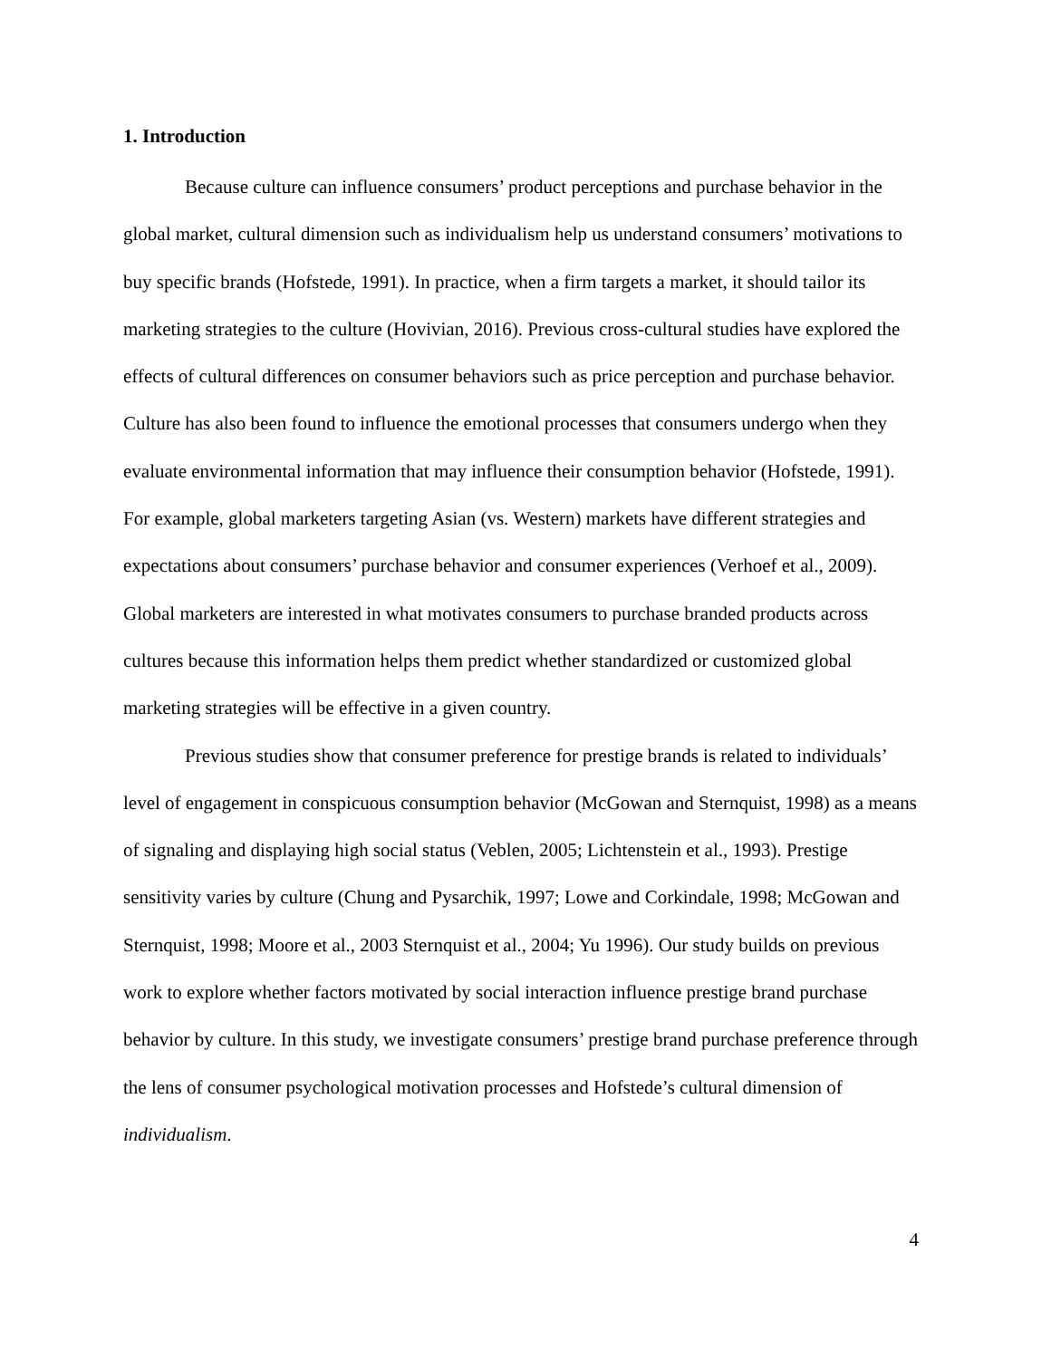1. Introduction
Because culture can influence consumers’ product perceptions and purchase behavior in the global market, cultural dimension such as individualism help us understand consumers’ motivations to buy specific brands (Hofstede, 1991). In practice, when a firm targets a market, it should tailor its marketing strategies to the culture (Hovivian, 2016). Previous cross-cultural studies have explored the effects of cultural differences on consumer behaviors such as price perception and purchase behavior. Culture has also been found to influence the emotional processes that consumers undergo when they evaluate environmental information that may influence their consumption behavior (Hofstede, 1991). For example, global marketers targeting Asian (vs. Western) markets have different strategies and expectations about consumers’ purchase behavior and consumer experiences (Verhoef et al., 2009). Global marketers are interested in what motivates consumers to purchase branded products across cultures because this information helps them predict whether standardized or customized global marketing strategies will be effective in a given country.
Previous studies show that consumer preference for prestige brands is related to individuals’ level of engagement in conspicuous consumption behavior (McGowan and Sternquist, 1998) as a means of signaling and displaying high social status (Veblen, 2005; Lichtenstein et al., 1993). Prestige sensitivity varies by culture (Chung and Pysarchik, 1997; Lowe and Corkindale, 1998; McGowan and Sternquist, 1998; Moore et al., 2003 Sternquist et al., 2004; Yu 1996). Our study builds on previous work to explore whether factors motivated by social interaction influence prestige brand purchase behavior by culture. In this study, we investigate consumers’ prestige brand purchase preference through the lens of consumer psychological motivation processes and Hofstede’s cultural dimension of individualism.
4